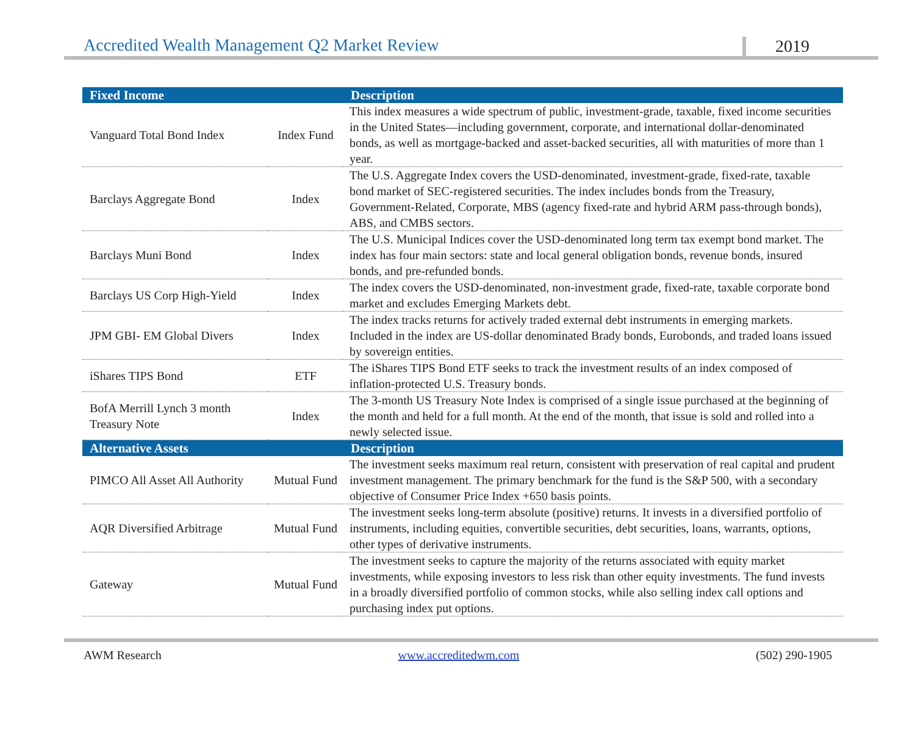Accredited Wealth Management Q2 Market Review 2019
| Fixed Income | | Description |
| --- | --- | --- |
| Vanguard Total Bond Index | Index Fund | This index measures a wide spectrum of public, investment-grade, taxable, fixed income securities in the United States—including government, corporate, and international dollar-denominated bonds, as well as mortgage-backed and asset-backed securities, all with maturities of more than 1 year. |
| Barclays Aggregate Bond | Index | The U.S. Aggregate Index covers the USD-denominated, investment-grade, fixed-rate, taxable bond market of SEC-registered securities. The index includes bonds from the Treasury, Government-Related, Corporate, MBS (agency fixed-rate and hybrid ARM pass-through bonds), ABS, and CMBS sectors. |
| Barclays Muni Bond | Index | The U.S. Municipal Indices cover the USD-denominated long term tax exempt bond market. The index has four main sectors: state and local general obligation bonds, revenue bonds, insured bonds, and pre-refunded bonds. |
| Barclays US Corp High-Yield | Index | The index covers the USD-denominated, non-investment grade, fixed-rate, taxable corporate bond market and excludes Emerging Markets debt. |
| JPM GBI- EM Global Divers | Index | The index tracks returns for actively traded external debt instruments in emerging markets. Included in the index are US-dollar denominated Brady bonds, Eurobonds, and traded loans issued by sovereign entities. |
| iShares TIPS Bond | ETF | The iShares TIPS Bond ETF seeks to track the investment results of an index composed of inflation-protected U.S. Treasury bonds. |
| BofA Merrill Lynch 3 month Treasury Note | Index | The 3-month US Treasury Note Index is comprised of a single issue purchased at the beginning of the month and held for a full month. At the end of the month, that issue is sold and rolled into a newly selected issue. |
| Alternative Assets | | Description |
| PIMCO All Asset All Authority | Mutual Fund | The investment seeks maximum real return, consistent with preservation of real capital and prudent investment management. The primary benchmark for the fund is the S&P 500, with a secondary objective of Consumer Price Index +650 basis points. |
| AQR Diversified Arbitrage | Mutual Fund | The investment seeks long-term absolute (positive) returns. It invests in a diversified portfolio of instruments, including equities, convertible securities, debt securities, loans, warrants, options, other types of derivative instruments. |
| Gateway | Mutual Fund | The investment seeks to capture the majority of the returns associated with equity market investments, while exposing investors to less risk than other equity investments. The fund invests in a broadly diversified portfolio of common stocks, while also selling index call options and purchasing index put options. |
AWM Research www.accreditedwm.com (502) 290-1905